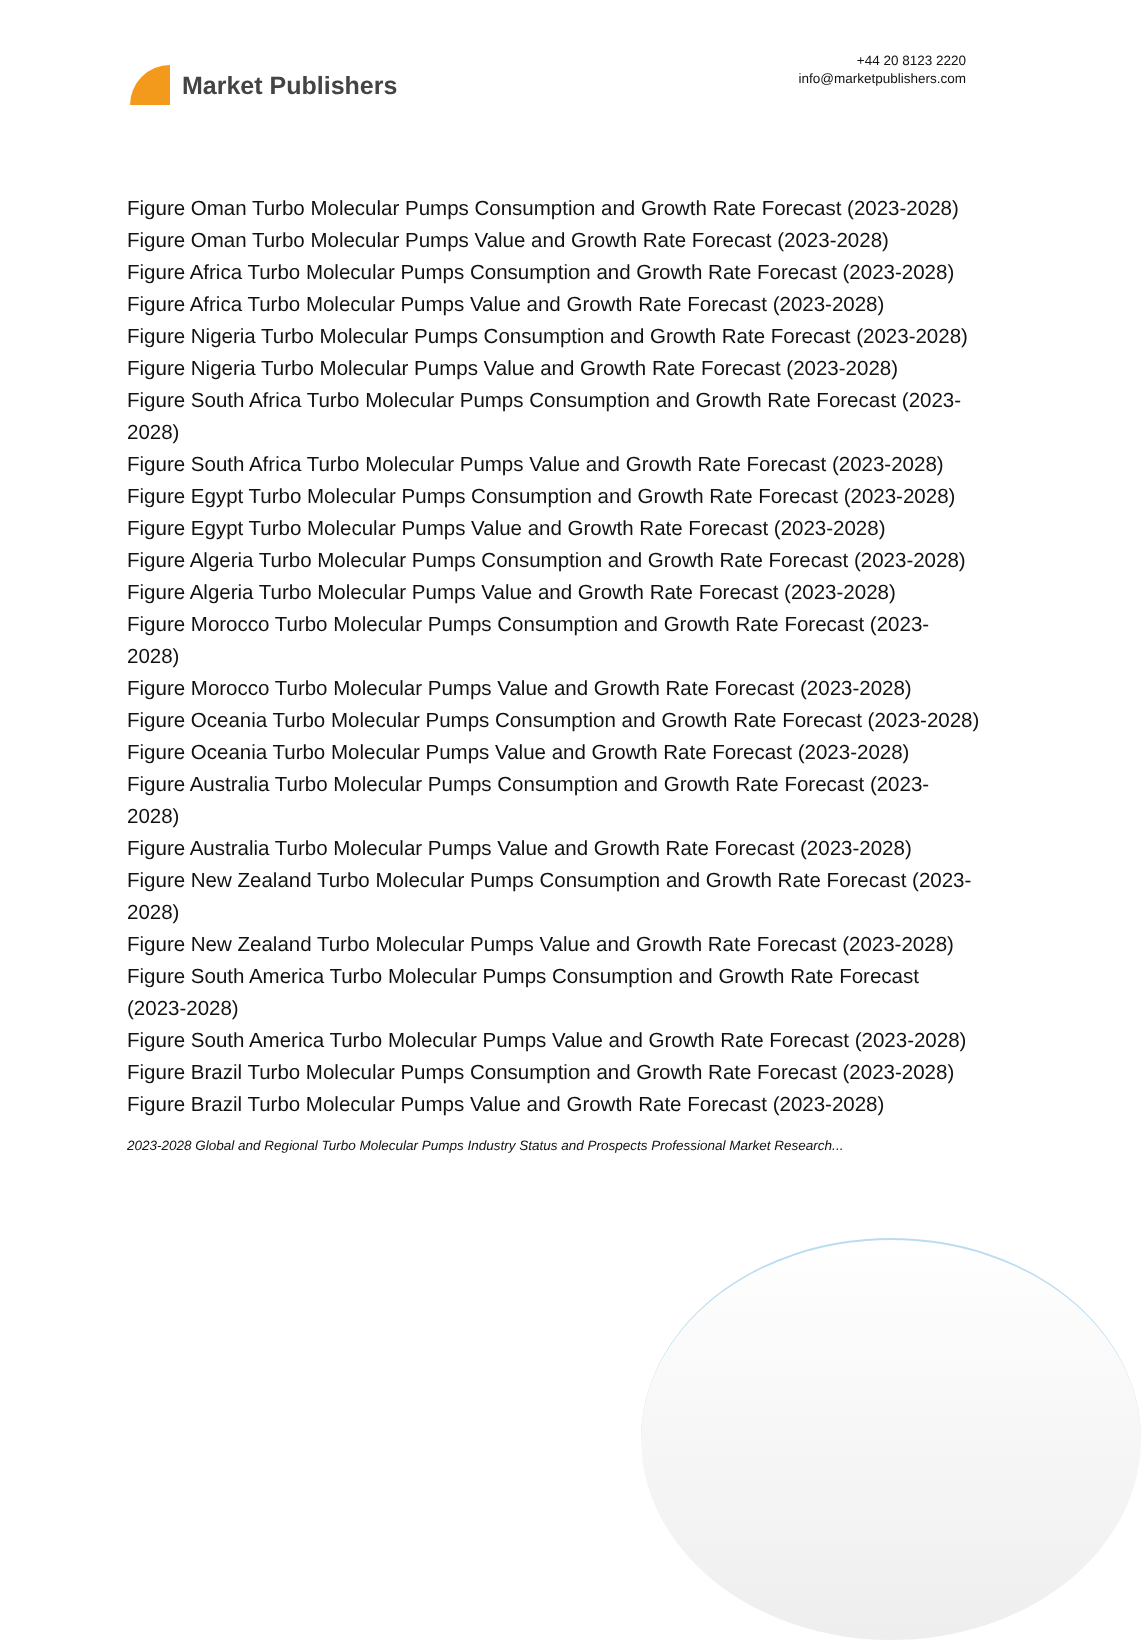Market Publishers
+44 20 8123 2220
info@marketpublishers.com
Figure Oman Turbo Molecular Pumps Consumption and Growth Rate Forecast (2023-2028)
Figure Oman Turbo Molecular Pumps Value and Growth Rate Forecast (2023-2028)
Figure Africa Turbo Molecular Pumps Consumption and Growth Rate Forecast (2023-2028)
Figure Africa Turbo Molecular Pumps Value and Growth Rate Forecast (2023-2028)
Figure Nigeria Turbo Molecular Pumps Consumption and Growth Rate Forecast (2023-2028)
Figure Nigeria Turbo Molecular Pumps Value and Growth Rate Forecast (2023-2028)
Figure South Africa Turbo Molecular Pumps Consumption and Growth Rate Forecast (2023-2028)
Figure South Africa Turbo Molecular Pumps Value and Growth Rate Forecast (2023-2028)
Figure Egypt Turbo Molecular Pumps Consumption and Growth Rate Forecast (2023-2028)
Figure Egypt Turbo Molecular Pumps Value and Growth Rate Forecast (2023-2028)
Figure Algeria Turbo Molecular Pumps Consumption and Growth Rate Forecast (2023-2028)
Figure Algeria Turbo Molecular Pumps Value and Growth Rate Forecast (2023-2028)
Figure Morocco Turbo Molecular Pumps Consumption and Growth Rate Forecast (2023-2028)
Figure Morocco Turbo Molecular Pumps Value and Growth Rate Forecast (2023-2028)
Figure Oceania Turbo Molecular Pumps Consumption and Growth Rate Forecast (2023-2028)
Figure Oceania Turbo Molecular Pumps Value and Growth Rate Forecast (2023-2028)
Figure Australia Turbo Molecular Pumps Consumption and Growth Rate Forecast (2023-2028)
Figure Australia Turbo Molecular Pumps Value and Growth Rate Forecast (2023-2028)
Figure New Zealand Turbo Molecular Pumps Consumption and Growth Rate Forecast (2023-2028)
Figure New Zealand Turbo Molecular Pumps Value and Growth Rate Forecast (2023-2028)
Figure South America Turbo Molecular Pumps Consumption and Growth Rate Forecast (2023-2028)
Figure South America Turbo Molecular Pumps Value and Growth Rate Forecast (2023-2028)
Figure Brazil Turbo Molecular Pumps Consumption and Growth Rate Forecast (2023-2028)
Figure Brazil Turbo Molecular Pumps Value and Growth Rate Forecast (2023-2028)
2023-2028 Global and Regional Turbo Molecular Pumps Industry Status and Prospects Professional Market Research...